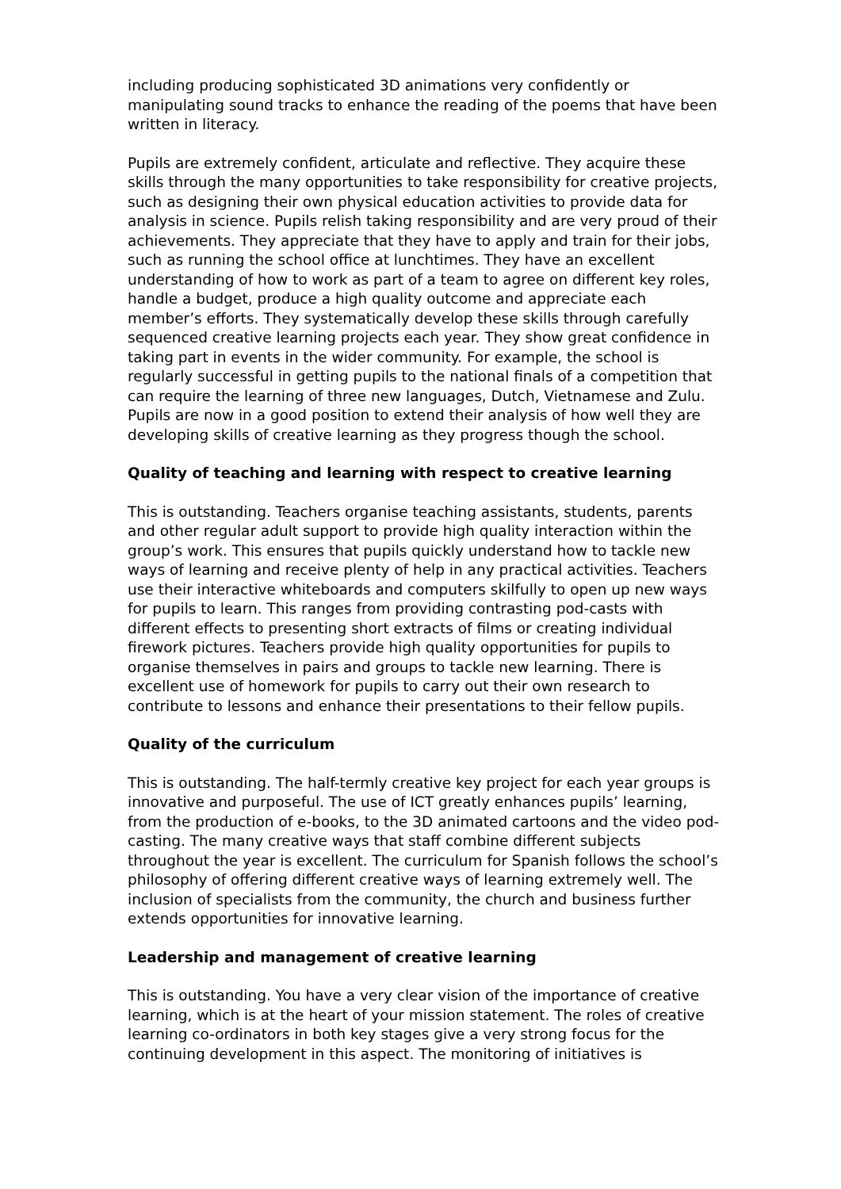including producing sophisticated 3D animations very confidently or manipulating sound tracks to enhance the reading of the poems that have been written in literacy.
Pupils are extremely confident, articulate and reflective. They acquire these skills through the many opportunities to take responsibility for creative projects, such as designing their own physical education activities to provide data for analysis in science. Pupils relish taking responsibility and are very proud of their achievements. They appreciate that they have to apply and train for their jobs, such as running the school office at lunchtimes. They have an excellent understanding of how to work as part of a team to agree on different key roles, handle a budget, produce a high quality outcome and appreciate each member’s efforts. They systematically develop these skills through carefully sequenced creative learning projects each year. They show great confidence in taking part in events in the wider community. For example, the school is regularly successful in getting pupils to the national finals of a competition that can require the learning of three new languages, Dutch, Vietnamese and Zulu. Pupils are now in a good position to extend their analysis of how well they are developing skills of creative learning as they progress though the school.
Quality of teaching and learning with respect to creative learning
This is outstanding. Teachers organise teaching assistants, students, parents and other regular adult support to provide high quality interaction within the group’s work. This ensures that pupils quickly understand how to tackle new ways of learning and receive plenty of help in any practical activities. Teachers use their interactive whiteboards and computers skilfully to open up new ways for pupils to learn. This ranges from providing contrasting pod-casts with different effects to presenting short extracts of films or creating individual firework pictures. Teachers provide high quality opportunities for pupils to organise themselves in pairs and groups to tackle new learning. There is excellent use of homework for pupils to carry out their own research to contribute to lessons and enhance their presentations to their fellow pupils.
Quality of the curriculum
This is outstanding. The half-termly creative key project for each year groups is innovative and purposeful. The use of ICT greatly enhances pupils’ learning, from the production of e-books, to the 3D animated cartoons and the video pod-casting. The many creative ways that staff combine different subjects throughout the year is excellent. The curriculum for Spanish follows the school’s philosophy of offering different creative ways of learning extremely well. The inclusion of specialists from the community, the church and business further extends opportunities for innovative learning.
Leadership and management of creative learning
This is outstanding. You have a very clear vision of the importance of creative learning, which is at the heart of your mission statement. The roles of creative learning co-ordinators in both key stages give a very strong focus for the continuing development in this aspect. The monitoring of initiatives is